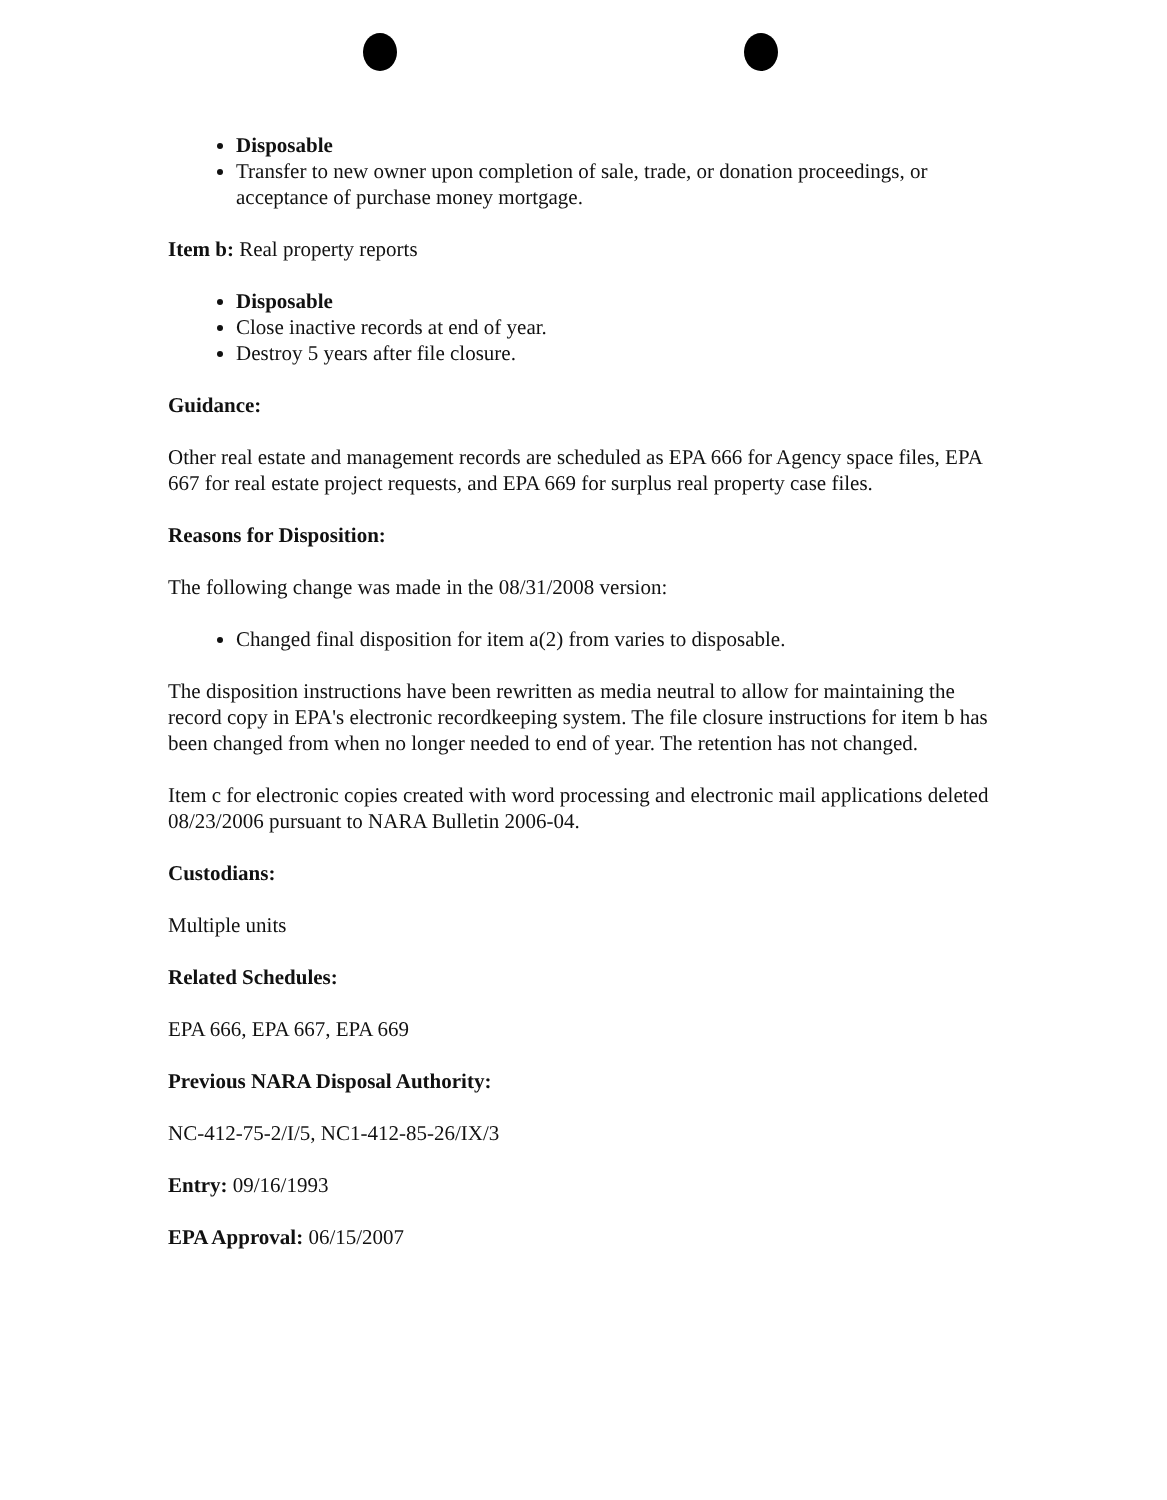Disposable
Transfer to new owner upon completion of sale, trade, or donation proceedings, or acceptance of purchase money mortgage.
Item b: Real property reports
Disposable
Close inactive records at end of year.
Destroy 5 years after file closure.
Guidance:
Other real estate and management records are scheduled as EPA 666 for Agency space files, EPA 667 for real estate project requests, and EPA 669 for surplus real property case files.
Reasons for Disposition:
The following change was made in the 08/31/2008 version:
Changed final disposition for item a(2) from varies to disposable.
The disposition instructions have been rewritten as media neutral to allow for maintaining the record copy in EPA's electronic recordkeeping system. The file closure instructions for item b has been changed from when no longer needed to end of year. The retention has not changed.
Item c for electronic copies created with word processing and electronic mail applications deleted 08/23/2006 pursuant to NARA Bulletin 2006-04.
Custodians:
Multiple units
Related Schedules:
EPA 666, EPA 667, EPA 669
Previous NARA Disposal Authority:
NC-412-75-2/I/5, NC1-412-85-26/IX/3
Entry: 09/16/1993
EPA Approval: 06/15/2007